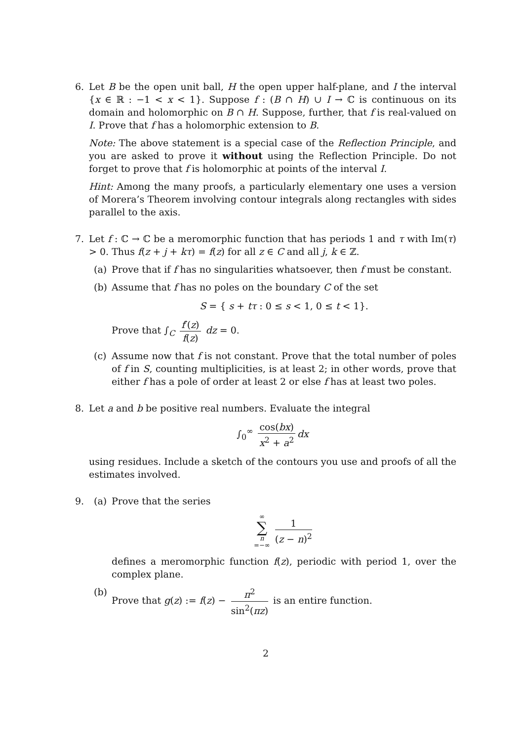6. Let B be the open unit ball, H the open upper half-plane, and I the interval {x ∈ ℝ : −1 < x < 1}. Suppose f : (B ∩ H) ∪ I → ℂ is continuous on its domain and holomorphic on B ∩ H. Suppose, further, that f is real-valued on I. Prove that f has a holomorphic extension to B.
Note: The above statement is a special case of the Reflection Principle, and you are asked to prove it without using the Reflection Principle. Do not forget to prove that f is holomorphic at points of the interval I.
Hint: Among the many proofs, a particularly elementary one uses a version of Morera’s Theorem involving contour integrals along rectangles with sides parallel to the axis.
7. Let f : ℂ → ℂ be a meromorphic function that has periods 1 and τ with Im(τ) > 0. Thus f(z + j + kτ) = f(z) for all z ∈ C and all j, k ∈ ℤ.
(a) Prove that if f has no singularities whatsoever, then f must be constant.
(b) Assume that f has no poles on the boundary C of the set
S = { s + tτ : 0 ≤ s < 1, 0 ≤ t < 1}.
Prove that ∫<sub>C</sub> f′(z) f(z) dz = 0.
(c) Assume now that f is not constant. Prove that the total number of poles of f in S, counting multiplicities, is at least 2; in other words, prove that either f has a pole of order at least 2 or else f has at least two poles.
8. Let a and b be positive real numbers. Evaluate the integral
∫<sub>0</sub><sup>∞</sup> cos(bx) x<sup>2</sup> + a<sup>2</sup> dx
using residues. Include a sketch of the contours you use and proofs of all the estimates involved.
9. (a) Prove that the series
∞ ∑ n =−∞ 1 (z − n)<sup>2</sup>
defines a meromorphic function f(z), periodic with period 1, over the complex plane.
(b) Prove that g(z) := f(z) − π<sup>2</sup> sin<sup>2</sup>(πz) is an entire function.
2